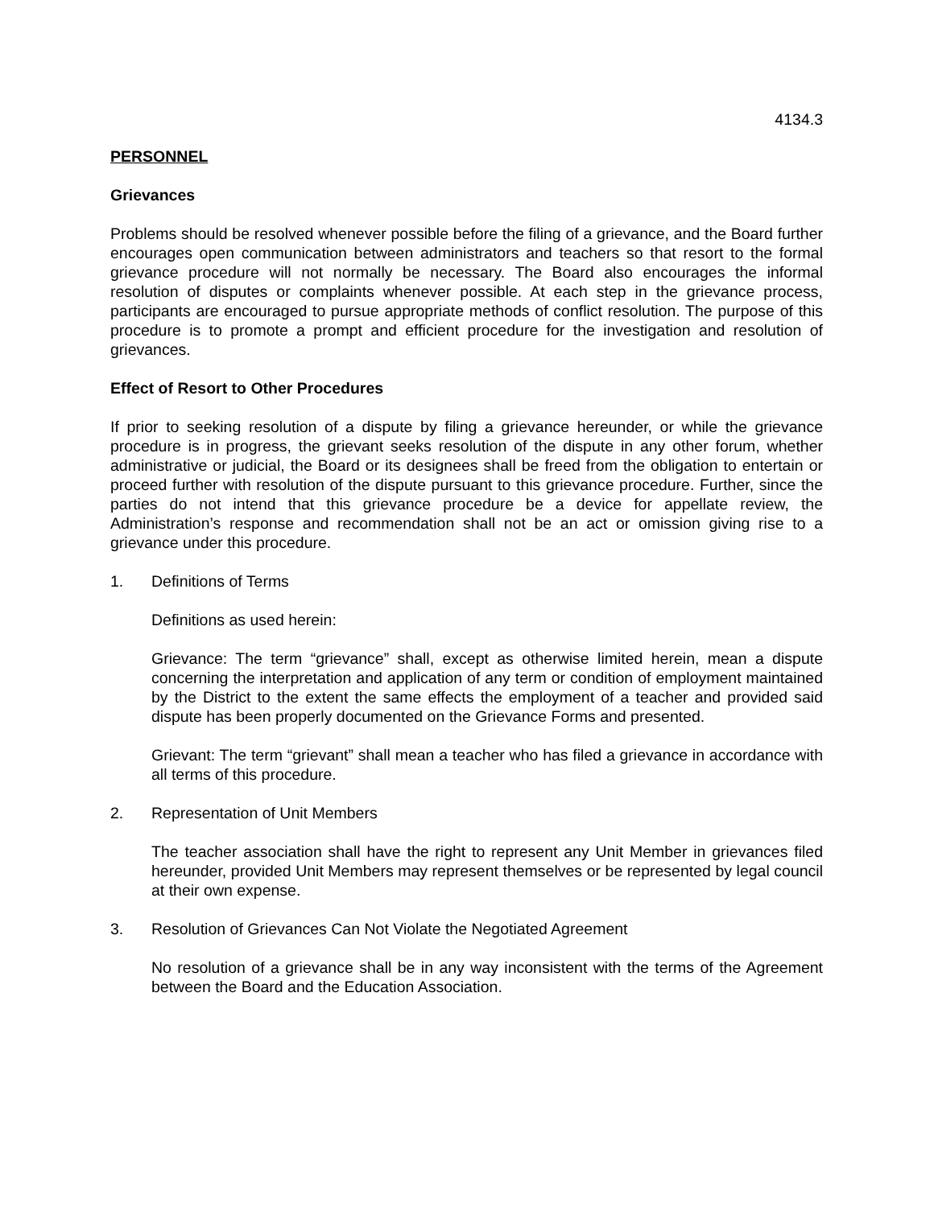4134.3
PERSONNEL
Grievances
Problems should be resolved whenever possible before the filing of a grievance, and the Board further encourages open communication between administrators and teachers so that resort to the formal grievance procedure will not normally be necessary. The Board also encourages the informal resolution of disputes or complaints whenever possible. At each step in the grievance process, participants are encouraged to pursue appropriate methods of conflict resolution. The purpose of this procedure is to promote a prompt and efficient procedure for the investigation and resolution of grievances.
Effect of Resort to Other Procedures
If prior to seeking resolution of a dispute by filing a grievance hereunder, or while the grievance procedure is in progress, the grievant seeks resolution of the dispute in any other forum, whether administrative or judicial, the Board or its designees shall be freed from the obligation to entertain or proceed further with resolution of the dispute pursuant to this grievance procedure. Further, since the parties do not intend that this grievance procedure be a device for appellate review, the Administration’s response and recommendation shall not be an act or omission giving rise to a grievance under this procedure.
1. Definitions of Terms
Definitions as used herein:
Grievance: The term “grievance” shall, except as otherwise limited herein, mean a dispute concerning the interpretation and application of any term or condition of employment maintained by the District to the extent the same effects the employment of a teacher and provided said dispute has been properly documented on the Grievance Forms and presented.
Grievant: The term “grievant” shall mean a teacher who has filed a grievance in accordance with all terms of this procedure.
2. Representation of Unit Members
The teacher association shall have the right to represent any Unit Member in grievances filed hereunder, provided Unit Members may represent themselves or be represented by legal council at their own expense.
3. Resolution of Grievances Can Not Violate the Negotiated Agreement
No resolution of a grievance shall be in any way inconsistent with the terms of the Agreement between the Board and the Education Association.